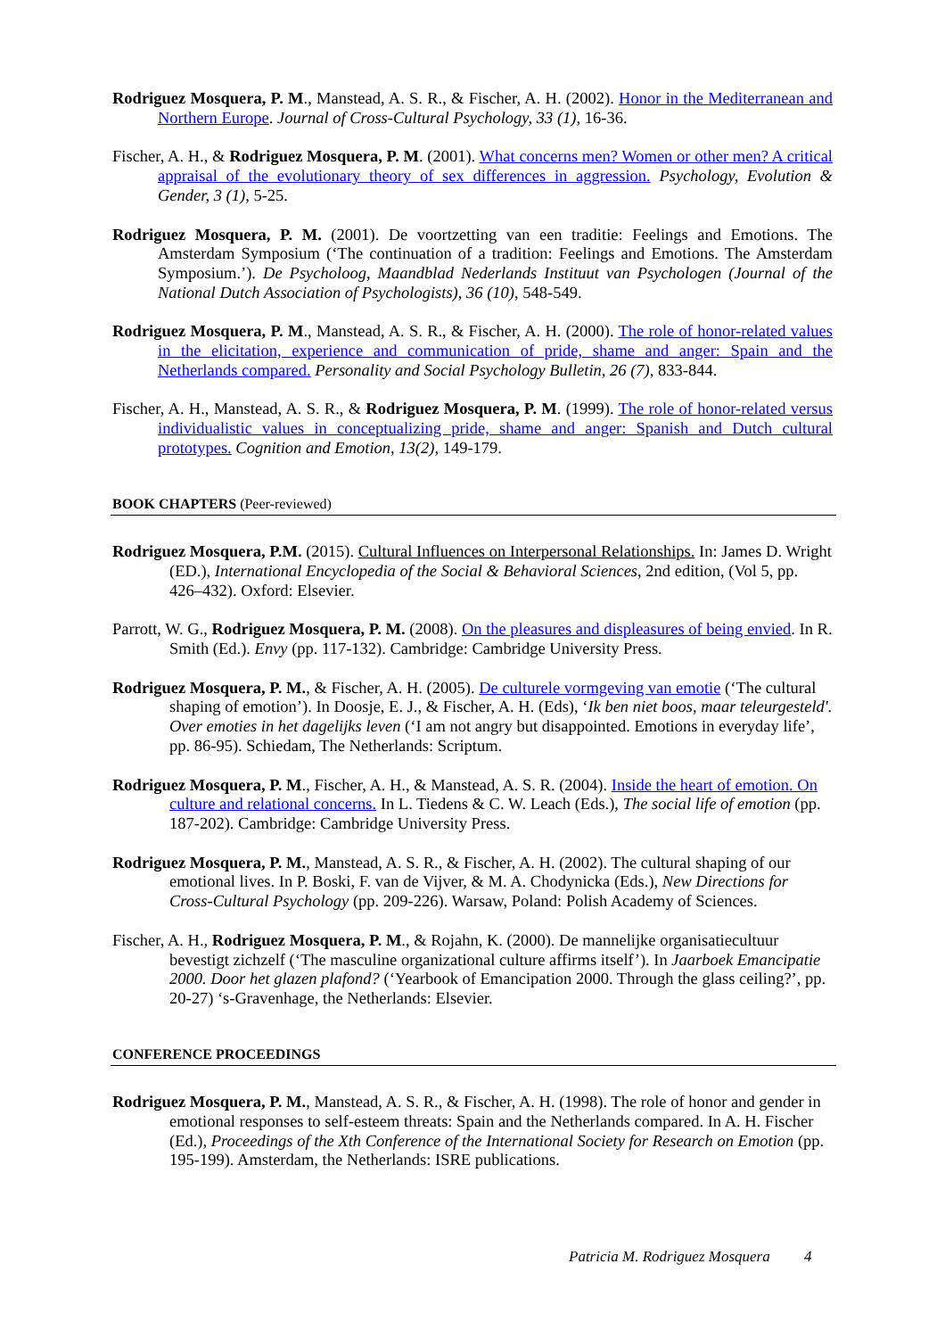Rodriguez Mosquera, P. M., Manstead, A. S. R., & Fischer, A. H. (2002). Honor in the Mediterranean and Northern Europe. Journal of Cross-Cultural Psychology, 33 (1), 16-36.
Fischer, A. H., & Rodriguez Mosquera, P. M. (2001). What concerns men? Women or other men? A critical appraisal of the evolutionary theory of sex differences in aggression. Psychology, Evolution & Gender, 3 (1), 5-25.
Rodriguez Mosquera, P. M. (2001). De voortzetting van een traditie: Feelings and Emotions. The Amsterdam Symposium (‘The continuation of a tradition: Feelings and Emotions. The Amsterdam Symposium.’). De Psycholoog, Maandblad Nederlands Instituut van Psychologen (Journal of the National Dutch Association of Psychologists), 36 (10), 548-549.
Rodriguez Mosquera, P. M., Manstead, A. S. R., & Fischer, A. H. (2000). The role of honor-related values in the elicitation, experience and communication of pride, shame and anger: Spain and the Netherlands compared. Personality and Social Psychology Bulletin, 26 (7), 833-844.
Fischer, A. H., Manstead, A. S. R., & Rodriguez Mosquera, P. M. (1999). The role of honor-related versus individualistic values in conceptualizing pride, shame and anger: Spanish and Dutch cultural prototypes. Cognition and Emotion, 13(2), 149-179.
BOOK CHAPTERS (Peer-reviewed)
Rodriguez Mosquera, P.M. (2015). Cultural Influences on Interpersonal Relationships. In: James D. Wright (ED.), International Encyclopedia of the Social & Behavioral Sciences, 2nd edition, (Vol 5, pp. 426–432). Oxford: Elsevier.
Parrott, W. G., Rodriguez Mosquera, P. M. (2008). On the pleasures and displeasures of being envied. In R. Smith (Ed.). Envy (pp. 117-132). Cambridge: Cambridge University Press.
Rodriguez Mosquera, P. M., & Fischer, A. H. (2005). De culturele vormgeving van emotie (‘The cultural shaping of emotion’). In Doosje, E. J., & Fischer, A. H. (Eds), ‘Ik ben niet boos, maar teleurgesteld'. Over emoties in het dagelijks leven (‘I am not angry but disappointed. Emotions in everyday life’, pp. 86-95). Schiedam, The Netherlands: Scriptum.
Rodriguez Mosquera, P. M., Fischer, A. H., & Manstead, A. S. R. (2004). Inside the heart of emotion. On culture and relational concerns. In L. Tiedens & C. W. Leach (Eds.), The social life of emotion (pp. 187-202). Cambridge: Cambridge University Press.
Rodriguez Mosquera, P. M., Manstead, A. S. R., & Fischer, A. H. (2002). The cultural shaping of our emotional lives. In P. Boski, F. van de Vijver, & M. A. Chodynicka (Eds.), New Directions for Cross-Cultural Psychology (pp. 209-226). Warsaw, Poland: Polish Academy of Sciences.
Fischer, A. H., Rodriguez Mosquera, P. M., & Rojahn, K. (2000). De mannelijke organisatiecultuur bevestigt zichzelf (‘The masculine organizational culture affirms itself’). In Jaarboek Emancipatie 2000. Door het glazen plafond? (‘Yearbook of Emancipation 2000. Through the glass ceiling?’, pp. 20-27) ‘s-Gravenhage, the Netherlands: Elsevier.
CONFERENCE PROCEEDINGS
Rodriguez Mosquera, P. M., Manstead, A. S. R., & Fischer, A. H. (1998). The role of honor and gender in emotional responses to self-esteem threats: Spain and the Netherlands compared. In A. H. Fischer (Ed.), Proceedings of the Xth Conference of the International Society for Research on Emotion (pp. 195-199). Amsterdam, the Netherlands: ISRE publications.
Patricia M. Rodriguez Mosquera 4